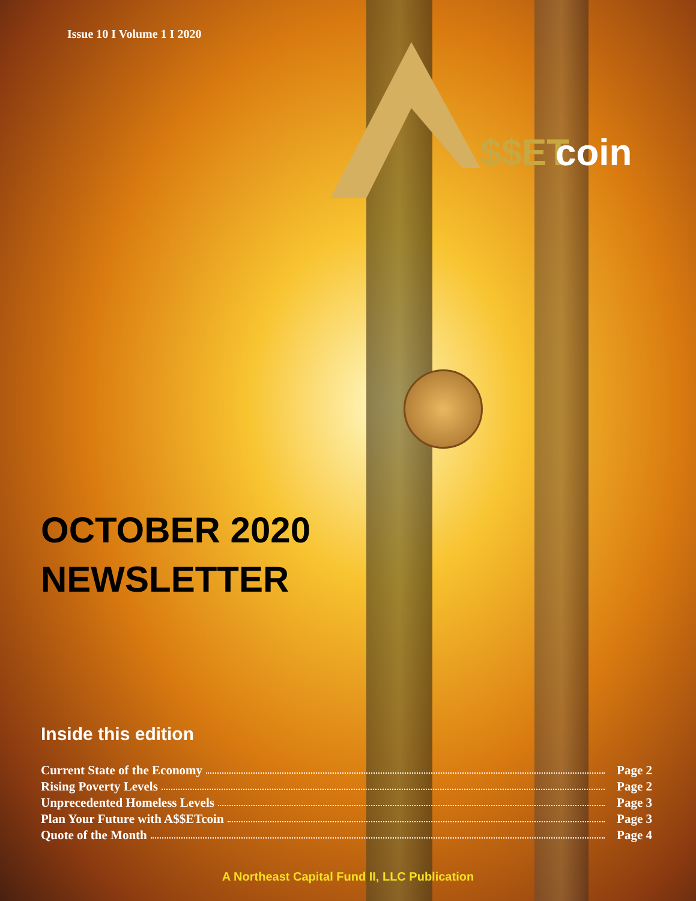Issue 10 I Volume 1 I 2020
$$ET
coin
OCTOBER 2020
NEWSLETTER
Inside this edition
Current State of the Economy Page 2
Rising Poverty Levels Page 2
Unprecedented Homeless Levels Page 3
Plan Your Future with A$$ETcoin Page 3
Quote of the Month Page 4
A Northeast Capital Fund II, LLC Publication